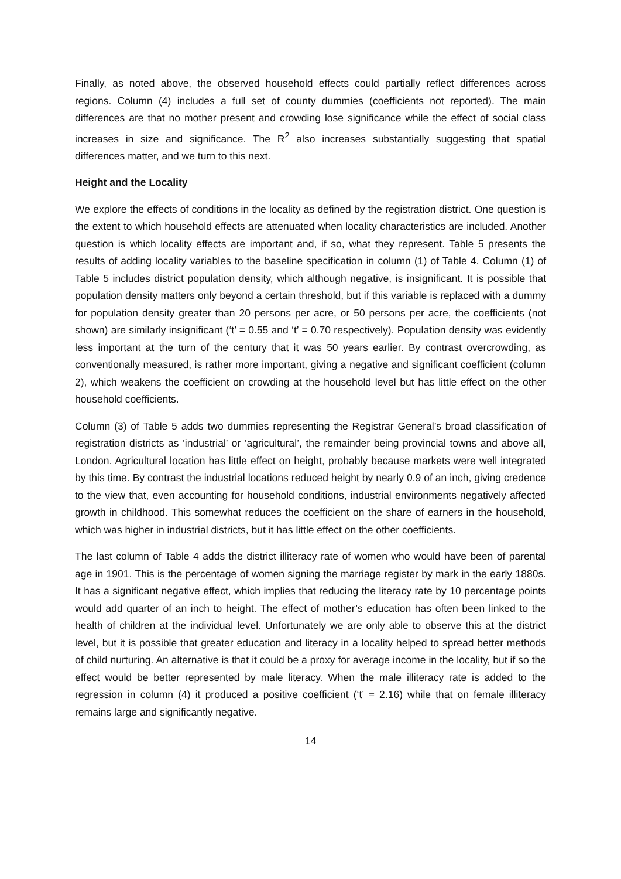Finally, as noted above, the observed household effects could partially reflect differences across regions. Column (4) includes a full set of county dummies (coefficients not reported). The main differences are that no mother present and crowding lose significance while the effect of social class increases in size and significance. The R<sup>2</sup> also increases substantially suggesting that spatial differences matter, and we turn to this next.
Height and the Locality
We explore the effects of conditions in the locality as defined by the registration district. One question is the extent to which household effects are attenuated when locality characteristics are included. Another question is which locality effects are important and, if so, what they represent. Table 5 presents the results of adding locality variables to the baseline specification in column (1) of Table 4. Column (1) of Table 5 includes district population density, which although negative, is insignificant. It is possible that population density matters only beyond a certain threshold, but if this variable is replaced with a dummy for population density greater than 20 persons per acre, or 50 persons per acre, the coefficients (not shown) are similarly insignificant (‘t’ = 0.55 and ‘t’ = 0.70 respectively). Population density was evidently less important at the turn of the century that it was 50 years earlier. By contrast overcrowding, as conventionally measured, is rather more important, giving a negative and significant coefficient (column 2), which weakens the coefficient on crowding at the household level but has little effect on the other household coefficients.
Column (3) of Table 5 adds two dummies representing the Registrar General’s broad classification of registration districts as ‘industrial’ or ‘agricultural’, the remainder being provincial towns and above all, London. Agricultural location has little effect on height, probably because markets were well integrated by this time. By contrast the industrial locations reduced height by nearly 0.9 of an inch, giving credence to the view that, even accounting for household conditions, industrial environments negatively affected growth in childhood. This somewhat reduces the coefficient on the share of earners in the household, which was higher in industrial districts, but it has little effect on the other coefficients.
The last column of Table 4 adds the district illiteracy rate of women who would have been of parental age in 1901. This is the percentage of women signing the marriage register by mark in the early 1880s. It has a significant negative effect, which implies that reducing the literacy rate by 10 percentage points would add quarter of an inch to height. The effect of mother’s education has often been linked to the health of children at the individual level. Unfortunately we are only able to observe this at the district level, but it is possible that greater education and literacy in a locality helped to spread better methods of child nurturing. An alternative is that it could be a proxy for average income in the locality, but if so the effect would be better represented by male literacy. When the male illiteracy rate is added to the regression in column (4) it produced a positive coefficient (‘t’ = 2.16) while that on female illiteracy remains large and significantly negative.
14